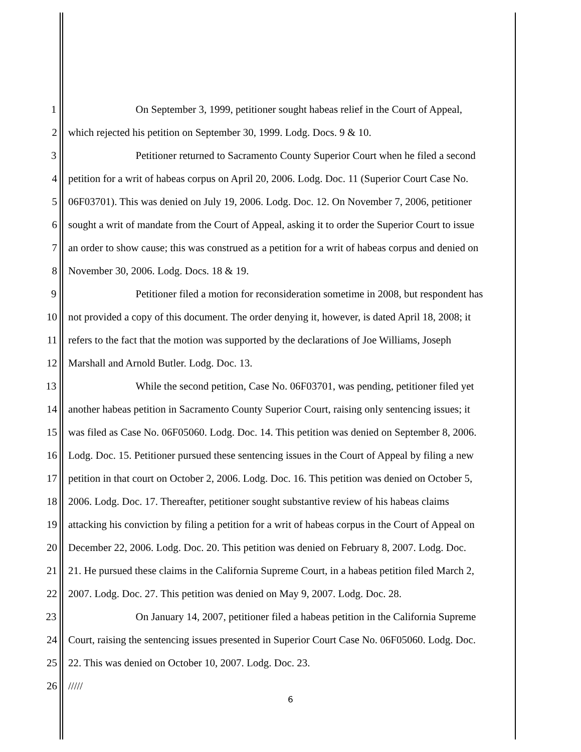1 On September 3, 1999, petitioner sought habeas relief in the Court of Appeal,
2 which rejected his petition on September 30, 1999. Lodg. Docs. 9 & 10.
3 Petitioner returned to Sacramento County Superior Court when he filed a second
4 petition for a writ of habeas corpus on April 20, 2006. Lodg. Doc. 11 (Superior Court Case No.
5 06F03701). This was denied on July 19, 2006. Lodg. Doc. 12. On November 7, 2006, petitioner
6 sought a writ of mandate from the Court of Appeal, asking it to order the Superior Court to issue
7 an order to show cause; this was construed as a petition for a writ of habeas corpus and denied on
8 November 30, 2006. Lodg. Docs. 18 & 19.
9 Petitioner filed a motion for reconsideration sometime in 2008, but respondent has
10 not provided a copy of this document. The order denying it, however, is dated April 18, 2008; it
11 refers to the fact that the motion was supported by the declarations of Joe Williams, Joseph
12 Marshall and Arnold Butler. Lodg. Doc. 13.
13 While the second petition, Case No. 06F03701, was pending, petitioner filed yet
14 another habeas petition in Sacramento County Superior Court, raising only sentencing issues; it
15 was filed as Case No. 06F05060. Lodg. Doc. 14. This petition was denied on September 8, 2006.
16 Lodg. Doc. 15. Petitioner pursued these sentencing issues in the Court of Appeal by filing a new
17 petition in that court on October 2, 2006. Lodg. Doc. 16. This petition was denied on October 5,
18 2006. Lodg. Doc. 17. Thereafter, petitioner sought substantive review of his habeas claims
19 attacking his conviction by filing a petition for a writ of habeas corpus in the Court of Appeal on
20 December 22, 2006. Lodg. Doc. 20. This petition was denied on February 8, 2007. Lodg. Doc.
21 21. He pursued these claims in the California Supreme Court, in a habeas petition filed March 2,
22 2007. Lodg. Doc. 27. This petition was denied on May 9, 2007. Lodg. Doc. 28.
23 On January 14, 2007, petitioner filed a habeas petition in the California Supreme
24 Court, raising the sentencing issues presented in Superior Court Case No. 06F05060. Lodg. Doc.
25 22. This was denied on October 10, 2007. Lodg. Doc. 23.
26 /////
6